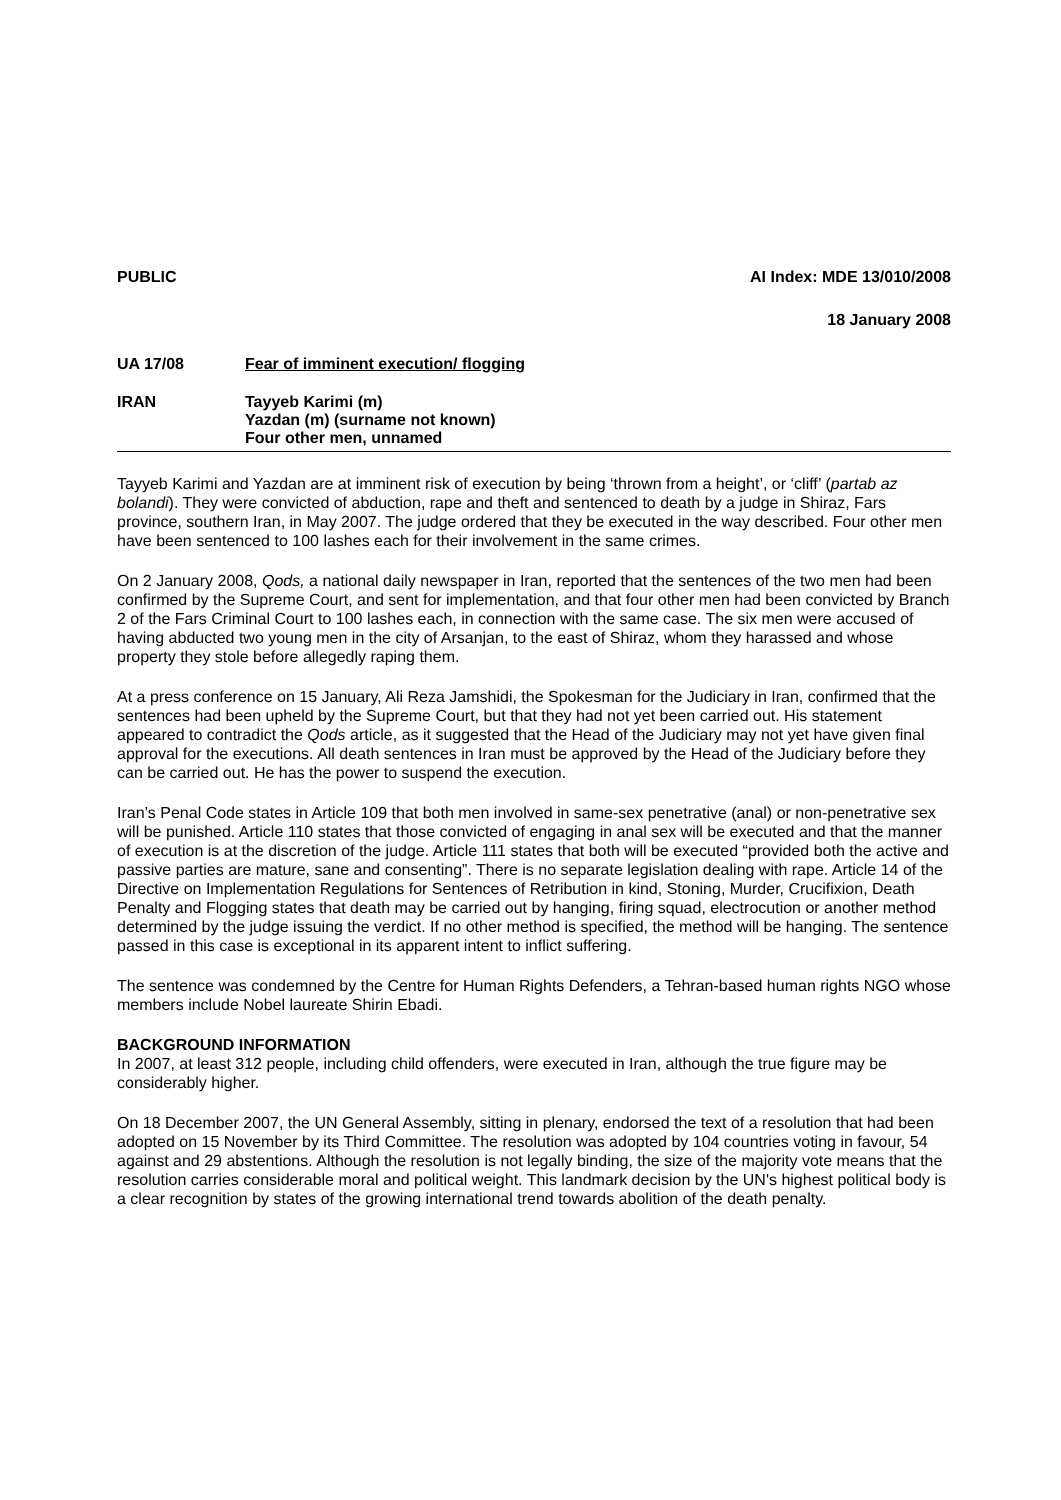PUBLIC AI Index: MDE 13/010/2008
18 January 2008
UA 17/08 Fear of imminent execution/ flogging
IRAN Tayyeb Karimi (m)
Yazdan (m) (surname not known)
Four other men, unnamed
Tayyeb Karimi and Yazdan are at imminent risk of execution by being ‘thrown from a height’, or ‘cliff’ (partab az bolandi). They were convicted of abduction, rape and theft and sentenced to death by a judge in Shiraz, Fars province, southern Iran, in May 2007. The judge ordered that they be executed in the way described. Four other men have been sentenced to 100 lashes each for their involvement in the same crimes.
On 2 January 2008, Qods, a national daily newspaper in Iran, reported that the sentences of the two men had been confirmed by the Supreme Court, and sent for implementation, and that four other men had been convicted by Branch 2 of the Fars Criminal Court to 100 lashes each, in connection with the same case. The six men were accused of having abducted two young men in the city of Arsanjan, to the east of Shiraz, whom they harassed and whose property they stole before allegedly raping them.
At a press conference on 15 January, Ali Reza Jamshidi, the Spokesman for the Judiciary in Iran, confirmed that the sentences had been upheld by the Supreme Court, but that they had not yet been carried out. His statement appeared to contradict the Qods article, as it suggested that the Head of the Judiciary may not yet have given final approval for the executions. All death sentences in Iran must be approved by the Head of the Judiciary before they can be carried out. He has the power to suspend the execution.
Iran’s Penal Code states in Article 109 that both men involved in same-sex penetrative (anal) or non-penetrative sex will be punished. Article 110 states that those convicted of engaging in anal sex will be executed and that the manner of execution is at the discretion of the judge. Article 111 states that both will be executed “provided both the active and passive parties are mature, sane and consenting”. There is no separate legislation dealing with rape. Article 14 of the Directive on Implementation Regulations for Sentences of Retribution in kind, Stoning, Murder, Crucifixion, Death Penalty and Flogging states that death may be carried out by hanging, firing squad, electrocution or another method determined by the judge issuing the verdict. If no other method is specified, the method will be hanging. The sentence passed in this case is exceptional in its apparent intent to inflict suffering.
The sentence was condemned by the Centre for Human Rights Defenders, a Tehran-based human rights NGO whose members include Nobel laureate Shirin Ebadi.
BACKGROUND INFORMATION
In 2007, at least 312 people, including child offenders, were executed in Iran, although the true figure may be considerably higher.
On 18 December 2007, the UN General Assembly, sitting in plenary, endorsed the text of a resolution that had been adopted on 15 November by its Third Committee. The resolution was adopted by 104 countries voting in favour, 54 against and 29 abstentions. Although the resolution is not legally binding, the size of the majority vote means that the resolution carries considerable moral and political weight. This landmark decision by the UN's highest political body is a clear recognition by states of the growing international trend towards abolition of the death penalty.